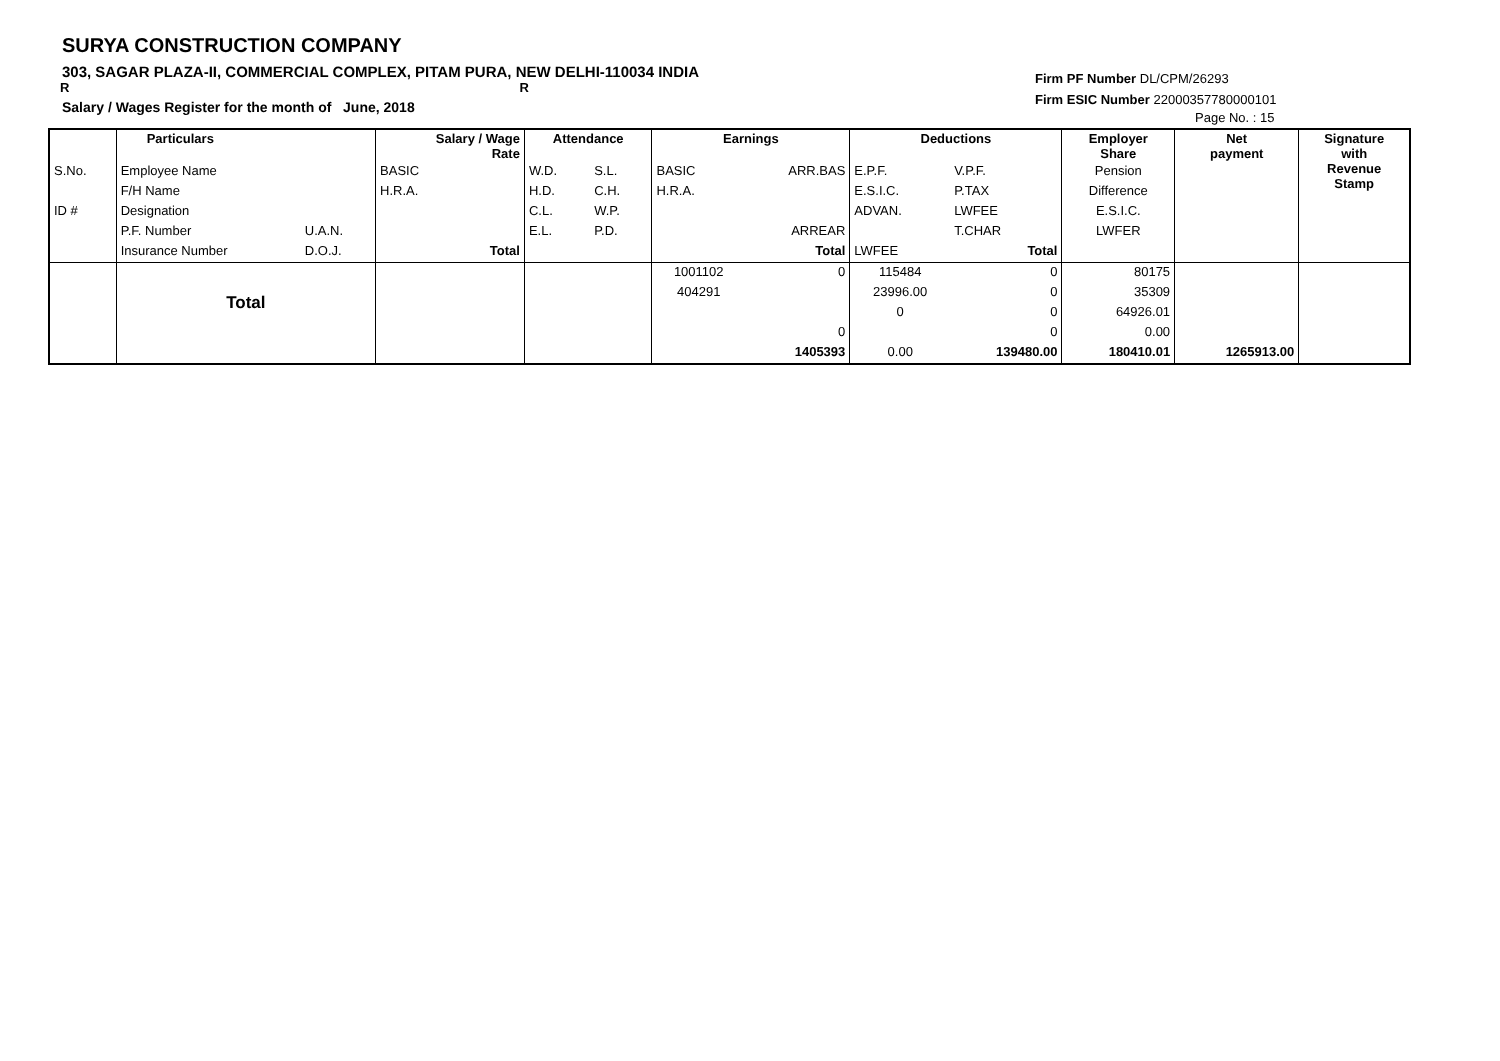SURYA CONSTRUCTION COMPANY
303, SAGAR PLAZA-II, COMMERCIAL COMPLEX, PITAM PURA, NEW DELHI-110034 INDIA
R R
Salary / Wages Register for the month of June, 2018
Firm PF Number DL/CPM/26293
Firm ESIC Number 22000357780000101
Page No. : 15
| | Particulars | | Salary / Wage Rate | Attendance | | Earnings | | Deductions | | Employer Share | Net payment | Signature with Revenue Stamp |
| S.No. | Employee Name | | BASIC | W.D. | S.L. | BASIC | ARR.BAS | E.P.F. | V.P.F. | Pension | | |
| | F/H Name | | H.R.A. | H.D. | C.H. | H.R.A. | | E.S.I.C. | P.TAX | Difference | | |
| ID # | Designation | | | C.L. | W.P. | | | ADVAN. | LWFEE | E.S.I.C. | | |
| | P.F. Number | U.A.N. | | E.L. | P.D. | | ARREAR | | T.CHAR | LWFER | | |
| | Insurance Number | D.O.J. | Total | | | | Total | LWFEE | Total | | | |
| | | | | | | 1001102 | 0 | 115484 | 0 | 80175 | | |
| | Total | | | | | 404291 | | 23996.00 | 0 | 35309 | | |
| | | | | | | | | 0 | 0 | 64926.01 | | |
| | | | | | | | 0 | | 0 | 0.00 | | |
| | | | | | | | 1405393 | 0.00 | 139480.00 | 180410.01 | 1265913.00 | |